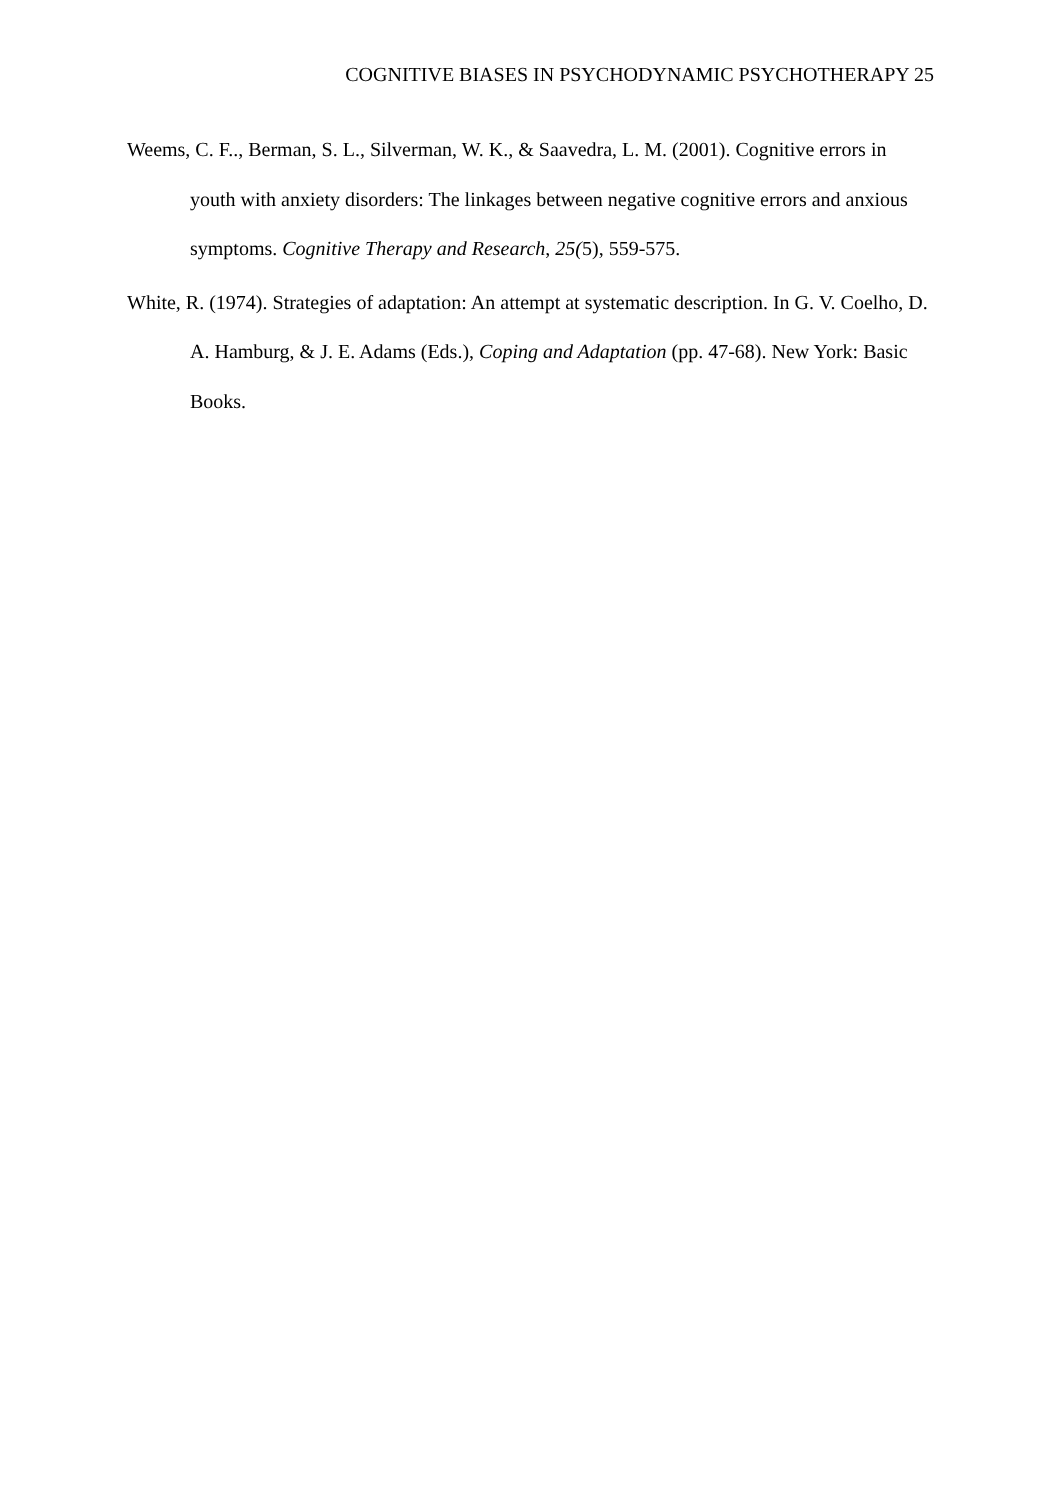COGNITIVE BIASES IN PSYCHODYNAMIC PSYCHOTHERAPY 25
Weems, C. F.., Berman, S. L., Silverman, W. K., & Saavedra, L. M. (2001). Cognitive errors in youth with anxiety disorders: The linkages between negative cognitive errors and anxious symptoms. Cognitive Therapy and Research, 25(5), 559-575.
White, R. (1974). Strategies of adaptation: An attempt at systematic description. In G. V. Coelho, D. A. Hamburg, & J. E. Adams (Eds.), Coping and Adaptation (pp. 47-68). New York: Basic Books.